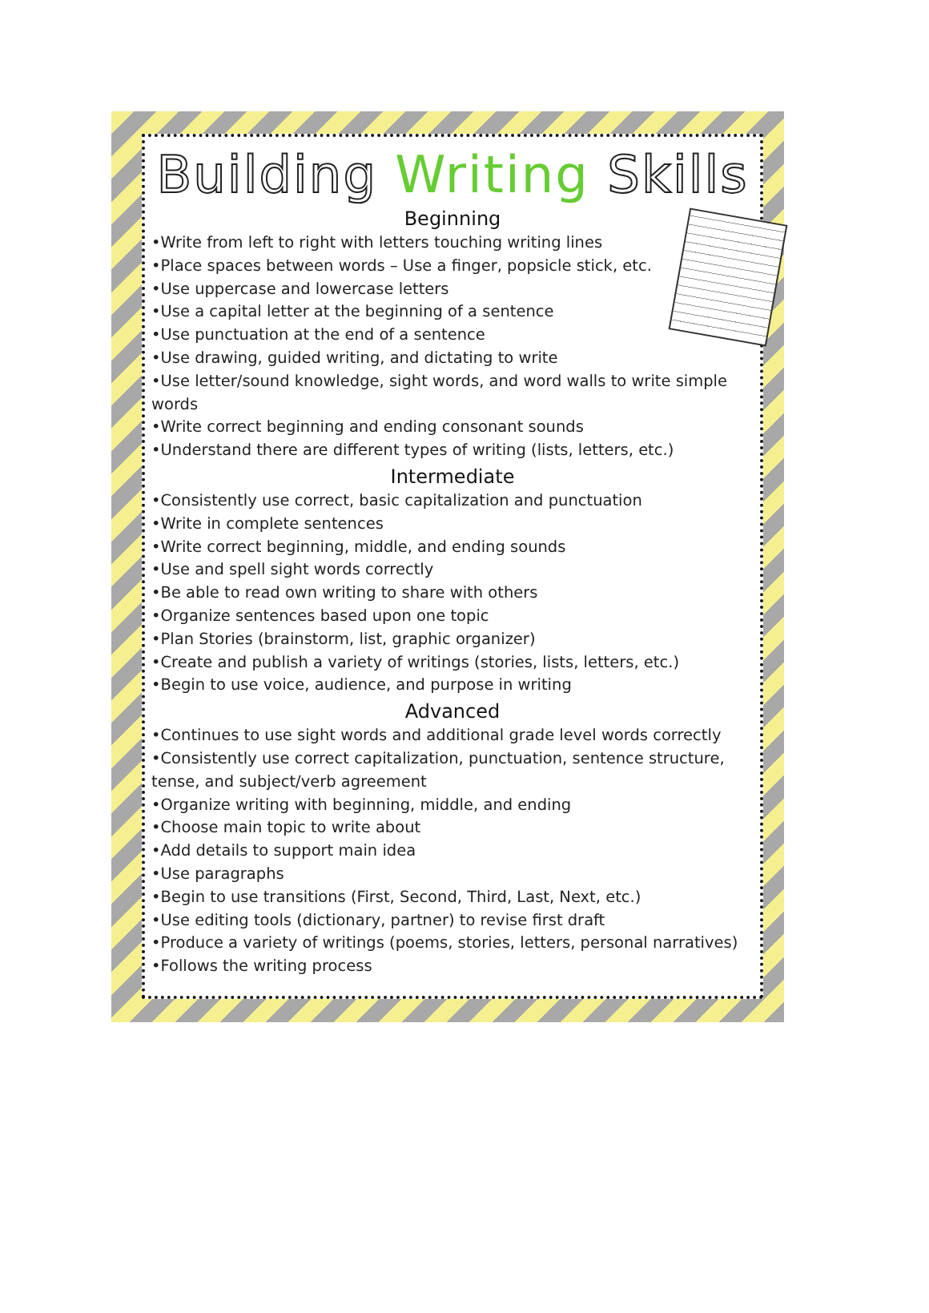Building Writing Skills
Beginning
•Write from left to right with letters touching writing lines
•Place spaces between words – Use a finger, popsicle stick, etc.
•Use uppercase and lowercase letters
•Use a capital letter at the beginning of a sentence
•Use punctuation at the end of a sentence
•Use drawing, guided writing, and dictating to write
•Use letter/sound knowledge, sight words, and word walls to write simple words
•Write correct beginning and ending consonant sounds
•Understand there are different types of writing (lists, letters, etc.)
Intermediate
•Consistently use correct, basic capitalization and punctuation
•Write in complete sentences
•Write correct beginning, middle, and ending sounds
•Use and spell sight words correctly
•Be able to read own writing to share with others
•Organize sentences based upon one topic
•Plan Stories (brainstorm, list, graphic organizer)
•Create and publish a variety of writings (stories, lists, letters, etc.)
•Begin to use voice, audience, and purpose in writing
Advanced
•Continues to use sight words and additional grade level words correctly
•Consistently use correct capitalization, punctuation, sentence structure, tense, and subject/verb agreement
•Organize writing with beginning, middle, and ending
•Choose main topic to write about
•Add details to support main idea
•Use paragraphs
•Begin to use transitions (First, Second, Third, Last, Next, etc.)
•Use editing tools (dictionary, partner) to revise first draft
•Produce a variety of writings (poems, stories, letters, personal narratives)
•Follows the writing process